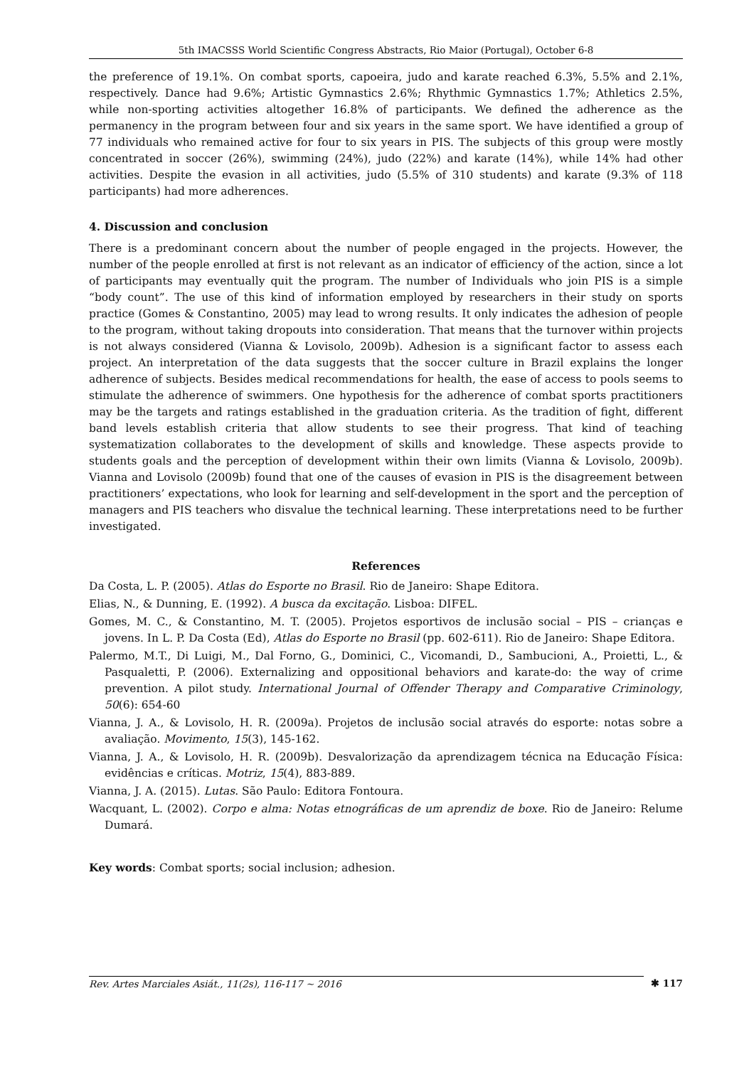5th IMACSSS World Scientific Congress Abstracts, Rio Maior (Portugal), October 6-8
the preference of 19.1%. On combat sports, capoeira, judo and karate reached 6.3%, 5.5% and 2.1%, respectively. Dance had 9.6%; Artistic Gymnastics 2.6%; Rhythmic Gymnastics 1.7%; Athletics 2.5%, while non-sporting activities altogether 16.8% of participants. We defined the adherence as the permanency in the program between four and six years in the same sport. We have identified a group of 77 individuals who remained active for four to six years in PIS. The subjects of this group were mostly concentrated in soccer (26%), swimming (24%), judo (22%) and karate (14%), while 14% had other activities. Despite the evasion in all activities, judo (5.5% of 310 students) and karate (9.3% of 118 participants) had more adherences.
4. Discussion and conclusion
There is a predominant concern about the number of people engaged in the projects. However, the number of the people enrolled at first is not relevant as an indicator of efficiency of the action, since a lot of participants may eventually quit the program. The number of Individuals who join PIS is a simple “body count”. The use of this kind of information employed by researchers in their study on sports practice (Gomes & Constantino, 2005) may lead to wrong results. It only indicates the adhesion of people to the program, without taking dropouts into consideration. That means that the turnover within projects is not always considered (Vianna & Lovisolo, 2009b). Adhesion is a significant factor to assess each project. An interpretation of the data suggests that the soccer culture in Brazil explains the longer adherence of subjects. Besides medical recommendations for health, the ease of access to pools seems to stimulate the adherence of swimmers. One hypothesis for the adherence of combat sports practitioners may be the targets and ratings established in the graduation criteria. As the tradition of fight, different band levels establish criteria that allow students to see their progress. That kind of teaching systematization collaborates to the development of skills and knowledge. These aspects provide to students goals and the perception of development within their own limits (Vianna & Lovisolo, 2009b). Vianna and Lovisolo (2009b) found that one of the causes of evasion in PIS is the disagreement between practitioners’ expectations, who look for learning and self-development in the sport and the perception of managers and PIS teachers who disvalue the technical learning. These interpretations need to be further investigated.
References
Da Costa, L. P. (2005). Atlas do Esporte no Brasil. Rio de Janeiro: Shape Editora.
Elias, N., & Dunning, E. (1992). A busca da excitação. Lisboa: DIFEL.
Gomes, M. C., & Constantino, M. T. (2005). Projetos esportivos de inclusão social – PIS – crianças e jovens. In L. P. Da Costa (Ed), Atlas do Esporte no Brasil (pp. 602-611). Rio de Janeiro: Shape Editora.
Palermo, M.T., Di Luigi, M., Dal Forno, G., Dominici, C., Vicomandi, D., Sambucioni, A., Proietti, L., & Pasqualetti, P. (2006). Externalizing and oppositional behaviors and karate-do: the way of crime prevention. A pilot study. International Journal of Offender Therapy and Comparative Criminology, 50(6): 654-60
Vianna, J. A., & Lovisolo, H. R. (2009a). Projetos de inclusão social através do esporte: notas sobre a avaliação. Movimento, 15(3), 145-162.
Vianna, J. A., & Lovisolo, H. R. (2009b). Desvalorização da aprendizagem técnica na Educação Física: evidências e críticas. Motriz, 15(4), 883-889.
Vianna, J. A. (2015). Lutas. São Paulo: Editora Fontoura.
Wacquant, L. (2002). Corpo e alma: Notas etnográficas de um aprendiz de boxe. Rio de Janeiro: Relume Dumará.
Key words: Combat sports; social inclusion; adhesion.
Rev. Artes Marciales Asiát., 11(2s), 116-117 ~ 2016
✱ 117